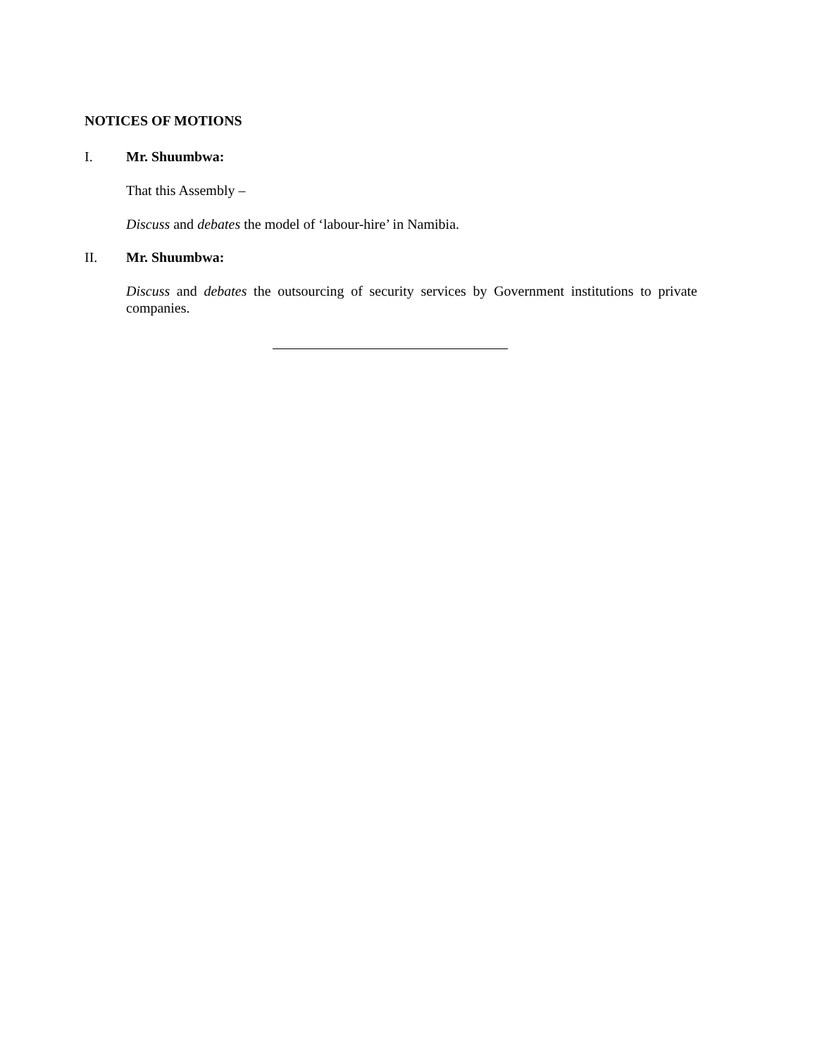NOTICES OF MOTIONS
I. Mr. Shuumbwa:
That this Assembly –
Discuss and debates the model of ‘labour-hire’ in Namibia.
II. Mr. Shuumbwa:
Discuss and debates the outsourcing of security services by Government institutions to private companies.